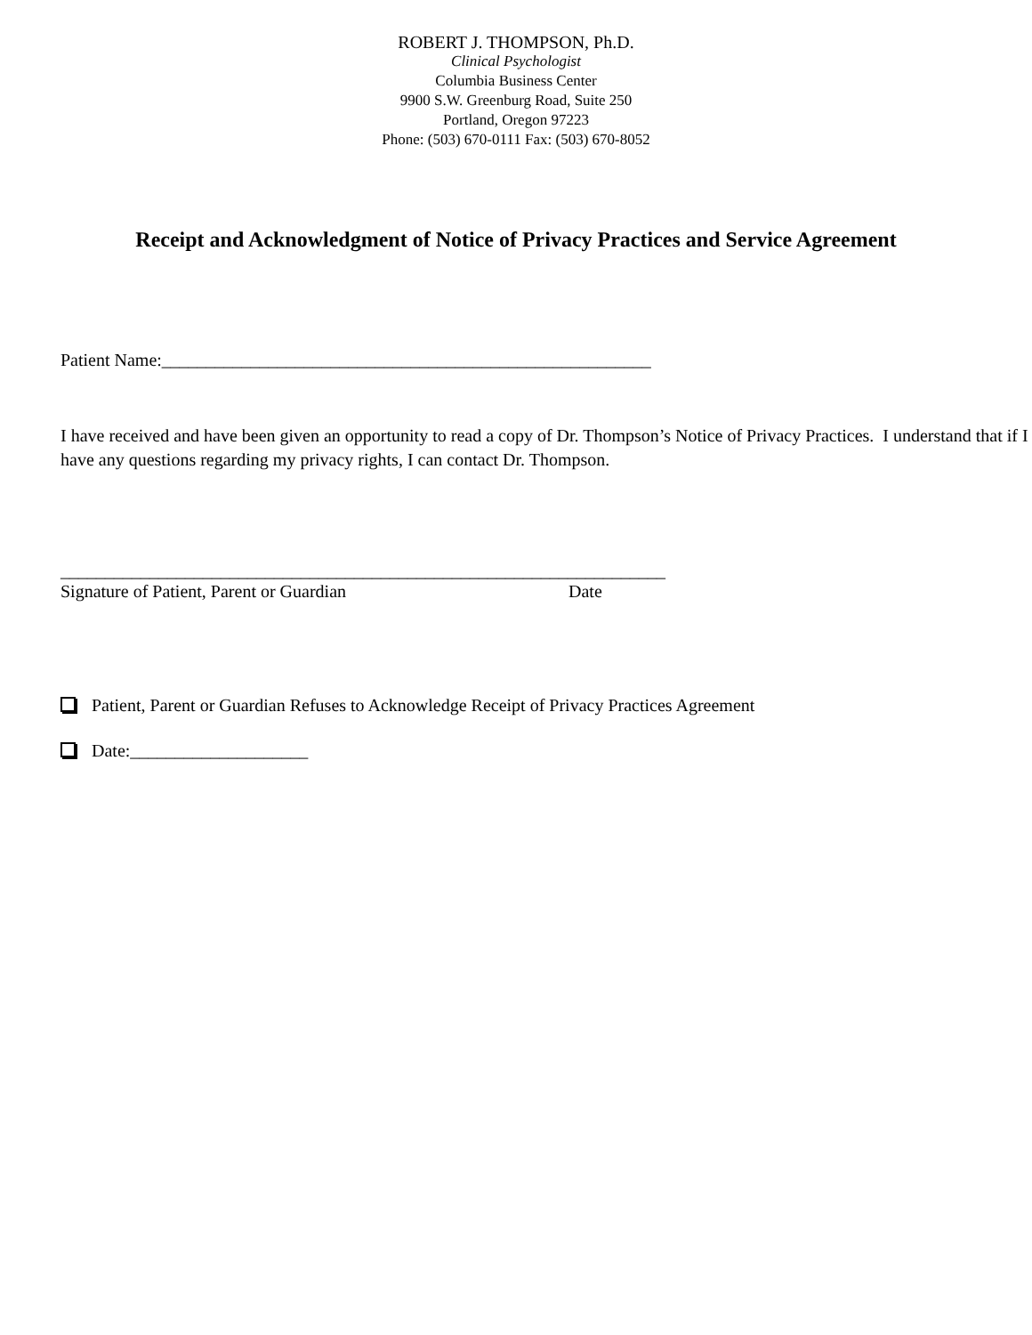ROBERT J. THOMPSON, Ph.D.
Clinical Psychologist
Columbia Business Center
9900 S.W. Greenburg Road, Suite 250
Portland, Oregon 97223
Phone: (503) 670-0111 Fax: (503) 670-8052
Receipt and Acknowledgment of Notice of Privacy Practices and Service Agreement
Patient Name:_______________________________________________________
I have received and have been given an opportunity to read a copy of Dr. Thompson’s Notice of Privacy Practices. I understand that if I have any questions regarding my privacy rights, I can contact Dr. Thompson.
____________________________________________________________________
Signature of Patient, Parent or Guardian Date
Patient, Parent or Guardian Refuses to Acknowledge Receipt of Privacy Practices Agreement
Date:____________________